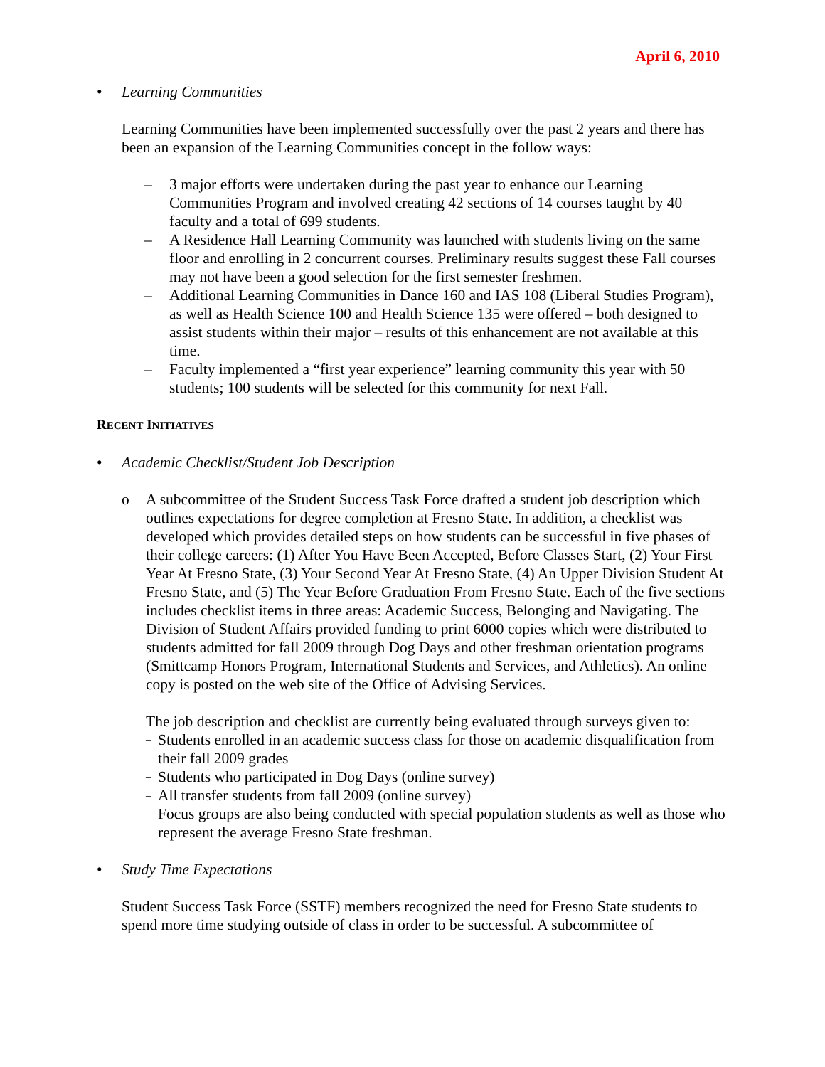April 6, 2010
• Learning Communities
Learning Communities have been implemented successfully over the past 2 years and there has been an expansion of the Learning Communities concept in the follow ways:
– 3 major efforts were undertaken during the past year to enhance our Learning Communities Program and involved creating 42 sections of 14 courses taught by 40 faculty and a total of 699 students.
– A Residence Hall Learning Community was launched with students living on the same floor and enrolling in 2 concurrent courses. Preliminary results suggest these Fall courses may not have been a good selection for the first semester freshmen.
– Additional Learning Communities in Dance 160 and IAS 108 (Liberal Studies Program), as well as Health Science 100 and Health Science 135 were offered – both designed to assist students within their major – results of this enhancement are not available at this time.
– Faculty implemented a “first year experience” learning community this year with 50 students; 100 students will be selected for this community for next Fall.
RECENT INITIATIVES
• Academic Checklist/Student Job Description
o A subcommittee of the Student Success Task Force drafted a student job description which outlines expectations for degree completion at Fresno State. In addition, a checklist was developed which provides detailed steps on how students can be successful in five phases of their college careers: (1) After You Have Been Accepted, Before Classes Start, (2) Your First Year At Fresno State, (3) Your Second Year At Fresno State, (4) An Upper Division Student At Fresno State, and (5) The Year Before Graduation From Fresno State. Each of the five sections includes checklist items in three areas: Academic Success, Belonging and Navigating. The Division of Student Affairs provided funding to print 6000 copies which were distributed to students admitted for fall 2009 through Dog Days and other freshman orientation programs (Smittcamp Honors Program, International Students and Services, and Athletics). An online copy is posted on the web site of the Office of Advising Services.
The job description and checklist are currently being evaluated through surveys given to:
–
Students enrolled in an academic success class for those on academic disqualification from their fall 2009 grades
–
Students who participated in Dog Days (online survey)
–
All transfer students from fall 2009 (online survey)
Focus groups are also being conducted with special population students as well as those who represent the average Fresno State freshman.
• Study Time Expectations
Student Success Task Force (SSTF) members recognized the need for Fresno State students to spend more time studying outside of class in order to be successful. A subcommittee of